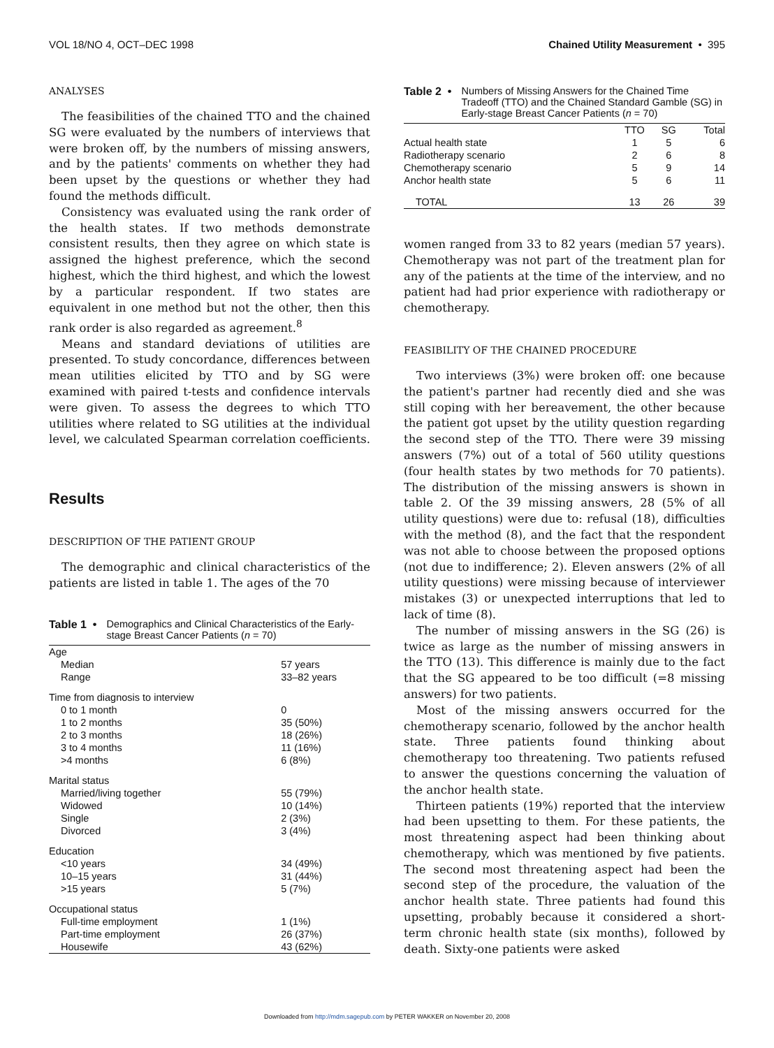VOL 18/NO 4, OCT–DEC 1998 Chained Utility Measurement • 395
ANALYSES
The feasibilities of the chained TTO and the chained SG were evaluated by the numbers of interviews that were broken off, by the numbers of missing answers, and by the patients' comments on whether they had been upset by the questions or whether they had found the methods difficult.
Consistency was evaluated using the rank order of the health states. If two methods demonstrate consistent results, then they agree on which state is assigned the highest preference, which the second highest, which the third highest, and which the lowest by a particular respondent. If two states are equivalent in one method but not the other, then this rank order is also regarded as agreement.<sup>8</sup>
Means and standard deviations of utilities are presented. To study concordance, differences between mean utilities elicited by TTO and by SG were examined with paired t-tests and confidence intervals were given. To assess the degrees to which TTO utilities where related to SG utilities at the individual level, we calculated Spearman correlation coefficients.
Results
DESCRIPTION OF THE PATIENT GROUP
The demographic and clinical characteristics of the patients are listed in table 1. The ages of the 70
Table 1 • Demographics and Clinical Characteristics of the Early-stage Breast Cancer Patients (n = 70)
| Age | |
| Median | 57 years |
| Range | 33–82 years |
| Time from diagnosis to interview | |
| 0 to 1 month | 0 |
| 1 to 2 months | 35 (50%) |
| 2 to 3 months | 18 (26%) |
| 3 to 4 months | 11 (16%) |
| >4 months | 6 (8%) |
| Marital status | |
| Married/living together | 55 (79%) |
| Widowed | 10 (14%) |
| Single | 2 (3%) |
| Divorced | 3 (4%) |
| Education | |
| <10 years | 34 (49%) |
| 10–15 years | 31 (44%) |
| >15 years | 5 (7%) |
| Occupational status | |
| Full-time employment | 1 (1%) |
| Part-time employment | 26 (37%) |
| Housewife | 43 (62%) |
Table 2 • Numbers of Missing Answers for the Chained Time Tradeoff (TTO) and the Chained Standard Gamble (SG) in Early-stage Breast Cancer Patients (n = 70)
| | TTO | SG | Total |
| --- | --- | --- | --- |
| Actual health state | 1 | 5 | 6 |
| Radiotherapy scenario | 2 | 6 | 8 |
| Chemotherapy scenario | 5 | 9 | 14 |
| Anchor health state | 5 | 6 | 11 |
| TOTAL | 13 | 26 | 39 |
women ranged from 33 to 82 years (median 57 years). Chemotherapy was not part of the treatment plan for any of the patients at the time of the interview, and no patient had had prior experience with radiotherapy or chemotherapy.
FEASIBILITY OF THE CHAINED PROCEDURE
Two interviews (3%) were broken off: one because the patient's partner had recently died and she was still coping with her bereavement, the other because the patient got upset by the utility question regarding the second step of the TTO. There were 39 missing answers (7%) out of a total of 560 utility questions (four health states by two methods for 70 patients). The distribution of the missing answers is shown in table 2. Of the 39 missing answers, 28 (5% of all utility questions) were due to: refusal (18), difficulties with the method (8), and the fact that the respondent was not able to choose between the proposed options (not due to indifference; 2). Eleven answers (2% of all utility questions) were missing because of interviewer mistakes (3) or unexpected interruptions that led to lack of time (8).
The number of missing answers in the SG (26) is twice as large as the number of missing answers in the TTO (13). This difference is mainly due to the fact that the SG appeared to be too difficult (=8 missing answers) for two patients.
Most of the missing answers occurred for the chemotherapy scenario, followed by the anchor health state. Three patients found thinking about chemotherapy too threatening. Two patients refused to answer the questions concerning the valuation of the anchor health state.
Thirteen patients (19%) reported that the interview had been upsetting to them. For these patients, the most threatening aspect had been thinking about chemotherapy, which was mentioned by five patients. The second most threatening aspect had been the second step of the procedure, the valuation of the anchor health state. Three patients had found this upsetting, probably because it considered a short-term chronic health state (six months), followed by death. Sixty-one patients were asked
Downloaded from http://mdm.sagepub.com by PETER WAKKER on November 20, 2008